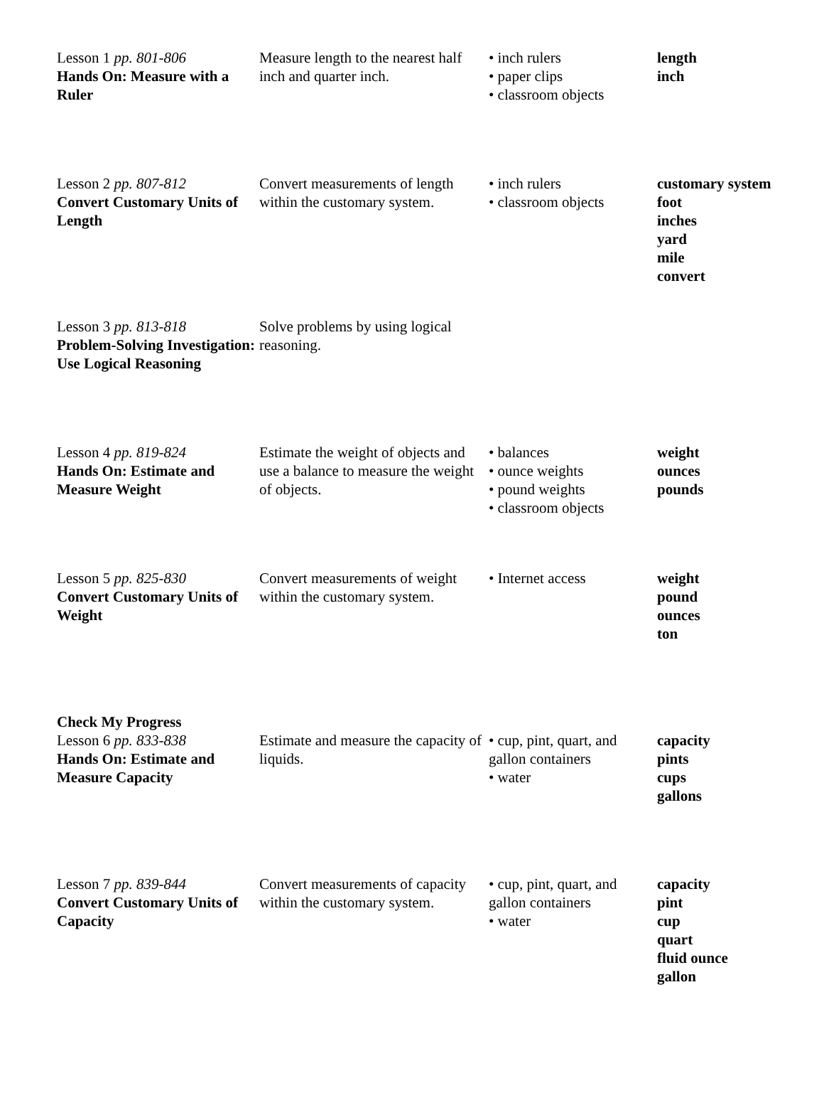| Lesson 1 pp. 801-806 Hands On: Measure with a Ruler | Measure length to the nearest half inch and quarter inch. | • inch rulers • paper clips • classroom objects | length inch |
| Lesson 2 pp. 807-812 Convert Customary Units of Length | Convert measurements of length within the customary system. | • inch rulers • classroom objects | customary system foot inches yard mile convert |
| Lesson 3 pp. 813-818 Problem-Solving Investigation: Use Logical Reasoning | Solve problems by using logical reasoning. | | |
| Lesson 4 pp. 819-824 Hands On: Estimate and Measure Weight | Estimate the weight of objects and use a balance to measure the weight of objects. | • balances • ounce weights • pound weights • classroom objects | weight ounces pounds |
| Lesson 5 pp. 825-830 Convert Customary Units of Weight | Convert measurements of weight within the customary system. | • Internet access | weight pound ounces ton |
| Check My Progress Lesson 6 pp. 833-838 Hands On: Estimate and Measure Capacity | Estimate and measure the capacity of liquids. | • cup, pint, quart, and gallon containers • water | capacity pints cups gallons |
| Lesson 7 pp. 839-844 Convert Customary Units of Capacity | Convert measurements of capacity within the customary system. | • cup, pint, quart, and gallon containers • water | capacity pint cup quart fluid ounce gallon |